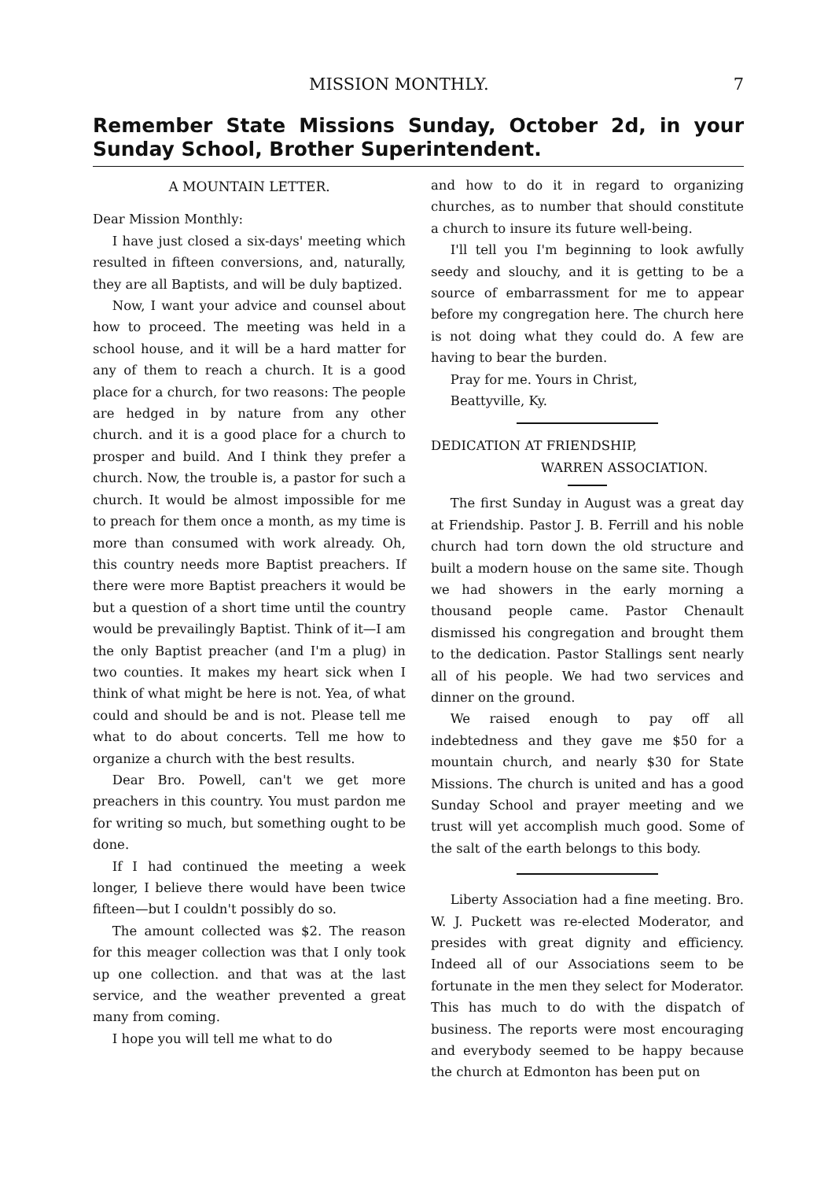MISSION MONTHLY. 7
Remember State Missions Sunday, October 2d, in your Sunday School, Brother Superintendent.
A MOUNTAIN LETTER.
Dear Mission Monthly:
I have just closed a six-days' meeting which resulted in fifteen conversions, and, naturally, they are all Baptists, and will be duly baptized.
Now, I want your advice and counsel about how to proceed. The meeting was held in a school house, and it will be a hard matter for any of them to reach a church. It is a good place for a church, for two reasons: The people are hedged in by nature from any other church. and it is a good place for a church to prosper and build. And I think they prefer a church. Now, the trouble is, a pastor for such a church. It would be almost impossible for me to preach for them once a month, as my time is more than consumed with work already. Oh, this country needs more Baptist preachers. If there were more Baptist preachers it would be but a question of a short time until the country would be prevailingly Baptist. Think of it—I am the only Baptist preacher (and I'm a plug) in two counties. It makes my heart sick when I think of what might be here is not. Yea, of what could and should be and is not. Please tell me what to do about concerts. Tell me how to organize a church with the best results.
Dear Bro. Powell, can't we get more preachers in this country. You must pardon me for writing so much, but something ought to be done.
If I had continued the meeting a week longer, I believe there would have been twice fifteen—but I couldn't possibly do so.
The amount collected was $2. The reason for this meager collection was that I only took up one collection. and that was at the last service, and the weather prevented a great many from coming.
I hope you will tell me what to do
and how to do it in regard to organizing churches, as to number that should constitute a church to insure its future well-being.
I'll tell you I'm beginning to look awfully seedy and slouchy, and it is getting to be a source of embarrassment for me to appear before my congregation here. The church here is not doing what they could do. A few are having to bear the burden.
Pray for me. Yours in Christ,
Beattyville, Ky.
DEDICATION AT FRIENDSHIP,
WARREN ASSOCIATION.
The first Sunday in August was a great day at Friendship. Pastor J. B. Ferrill and his noble church had torn down the old structure and built a modern house on the same site. Though we had showers in the early morning a thousand people came. Pastor Chenault dismissed his congregation and brought them to the dedication. Pastor Stallings sent nearly all of his people. We had two services and dinner on the ground.
We raised enough to pay off all indebtedness and they gave me $50 for a mountain church, and nearly $30 for State Missions. The church is united and has a good Sunday School and prayer meeting and we trust will yet accomplish much good. Some of the salt of the earth belongs to this body.
Liberty Association had a fine meeting. Bro. W. J. Puckett was re-elected Moderator, and presides with great dignity and efficiency. Indeed all of our Associations seem to be fortunate in the men they select for Moderator. This has much to do with the dispatch of business. The reports were most encouraging and everybody seemed to be happy because the church at Edmonton has been put on